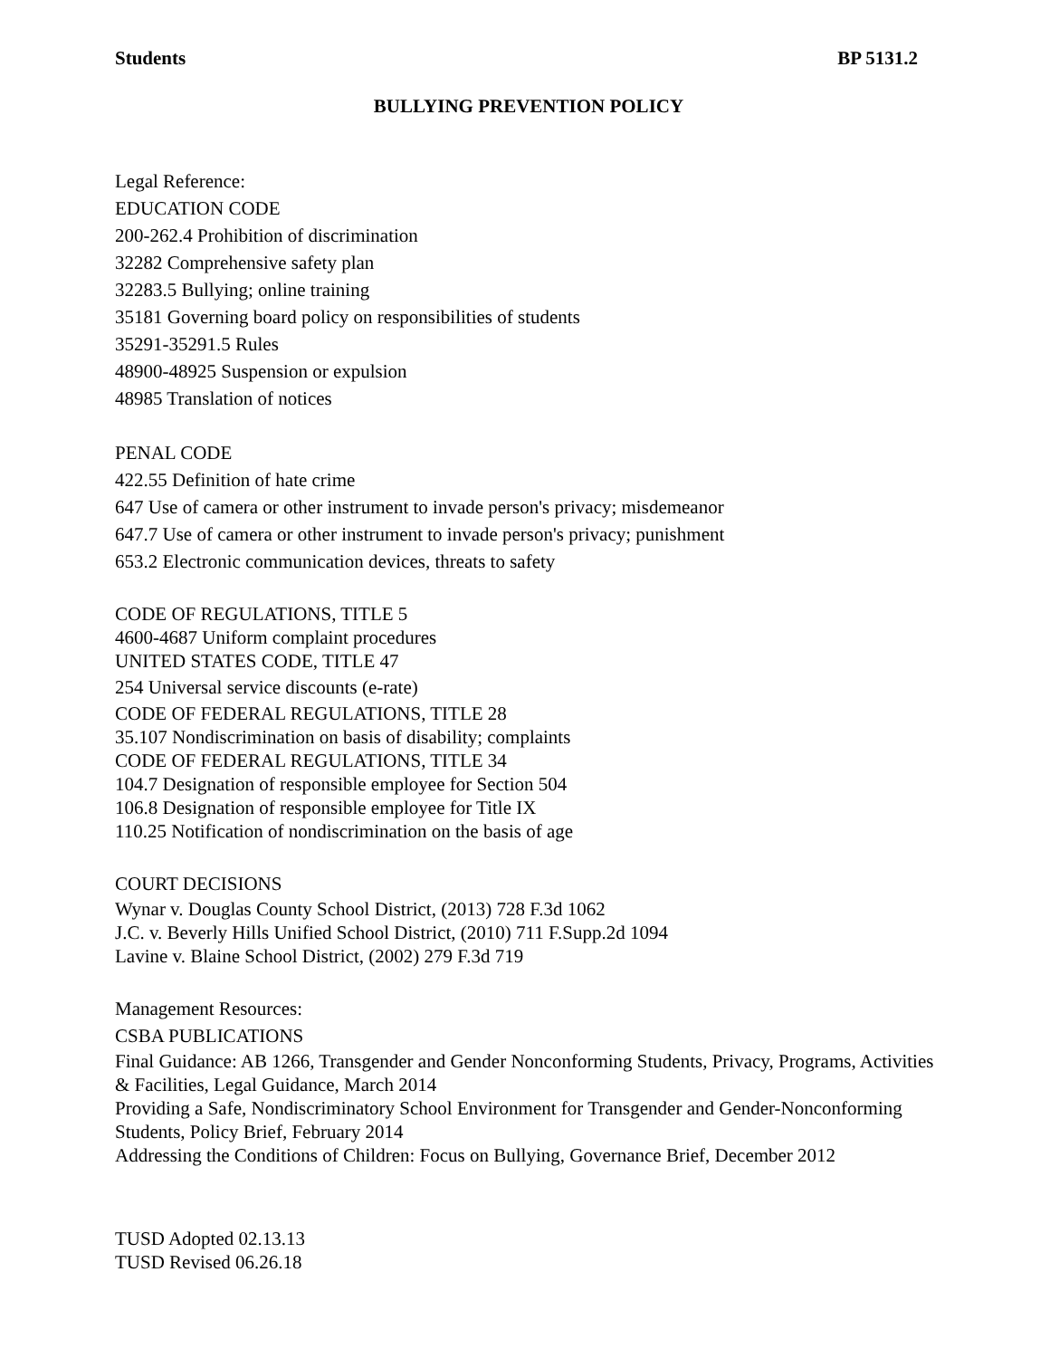Students BP 5131.2
BULLYING PREVENTION POLICY
Legal Reference:
EDUCATION CODE
200-262.4 Prohibition of discrimination
32282 Comprehensive safety plan
32283.5 Bullying; online training
35181 Governing board policy on responsibilities of students
35291-35291.5 Rules
48900-48925 Suspension or expulsion
48985 Translation of notices
PENAL CODE
422.55 Definition of hate crime
647 Use of camera or other instrument to invade person's privacy; misdemeanor
647.7 Use of camera or other instrument to invade person's privacy; punishment
653.2 Electronic communication devices, threats to safety
CODE OF REGULATIONS, TITLE 5
4600-4687 Uniform complaint procedures
UNITED STATES CODE, TITLE 47
254 Universal service discounts (e-rate)
CODE OF FEDERAL REGULATIONS, TITLE 28
35.107 Nondiscrimination on basis of disability; complaints
CODE OF FEDERAL REGULATIONS, TITLE 34
104.7 Designation of responsible employee for Section 504
106.8 Designation of responsible employee for Title IX
110.25 Notification of nondiscrimination on the basis of age
COURT DECISIONS
Wynar v. Douglas County School District, (2013) 728 F.3d 1062
J.C. v. Beverly Hills Unified School District, (2010) 711 F.Supp.2d 1094
Lavine v. Blaine School District, (2002) 279 F.3d 719
Management Resources:
CSBA PUBLICATIONS
Final Guidance: AB 1266, Transgender and Gender Nonconforming Students, Privacy, Programs, Activities & Facilities, Legal Guidance, March 2014
Providing a Safe, Nondiscriminatory School Environment for Transgender and Gender-Nonconforming Students, Policy Brief, February 2014
Addressing the Conditions of Children: Focus on Bullying, Governance Brief, December 2012
TUSD Adopted 02.13.13
TUSD Revised 06.26.18